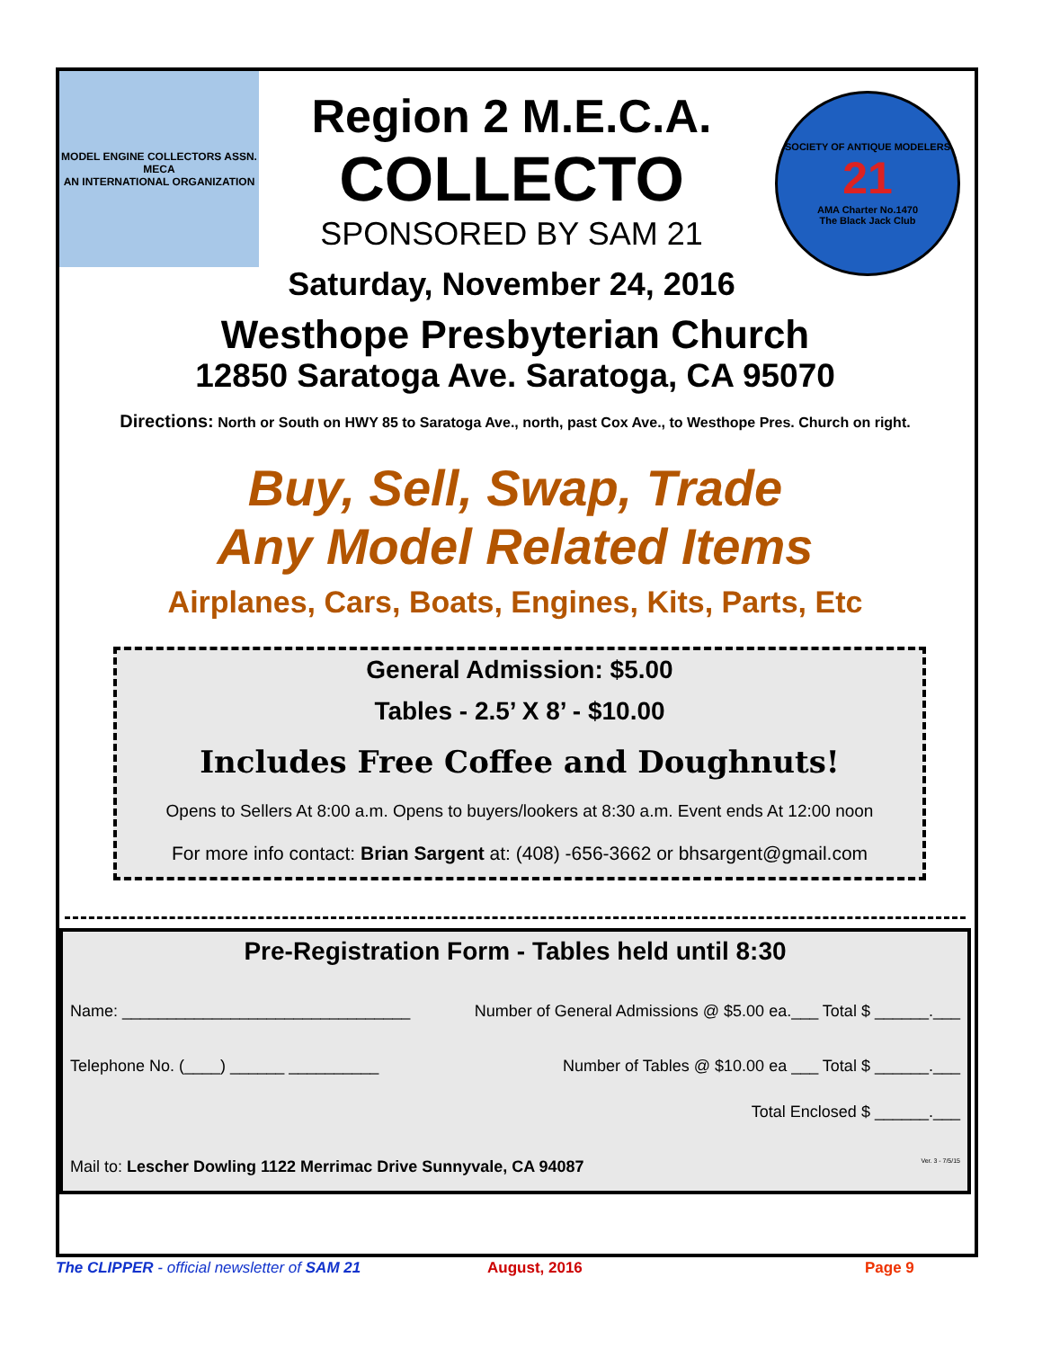MODEL ENGINE COLLECTORS ASSN.
MECA
AN INTERNATIONAL ORGANIZATION
Region 2 M.E.C.A.
COLLECTO
SPONSORED BY SAM 21
Saturday, November 24, 2016
SOCIETY OF ANTIQUE MODELERS
21
AMA Charter No.1470
The Black Jack Club
Westhope Presbyterian Church
12850 Saratoga Ave. Saratoga, CA 95070
Directions: North or South on HWY 85 to Saratoga Ave., north, past Cox Ave., to Westhope Pres. Church on right.
Buy, Sell, Swap, Trade
Any Model Related Items
Airplanes, Cars, Boats, Engines, Kits, Parts, Etc
General Admission: $5.00
Tables - 2.5’ X 8’ - $10.00
Includes Free Coffee and Doughnuts!
Opens to Sellers At 8:00 a.m. Opens to buyers/lookers at 8:30 a.m. Event ends At 12:00 noon
For more info contact: Brian Sargent at: (408) -656-3662 or bhsargent@gmail.com
Pre-Registration Form - Tables held until 8:30
Name: ________________________________ Number of General Admissions @ $5.00 ea.___ Total $ ______.___
Telephone No. (____) ______ __________ Number of Tables @ $10.00 ea ___ Total $ ______.___
Total Enclosed $ ______.___
Mail to: Lescher Dowling 1122 Merrimac Drive Sunnyvale, CA 94087 Ver. 3 - 7/5/15
The CLIPPER - official newsletter of SAM 21 August, 2016 Page 9